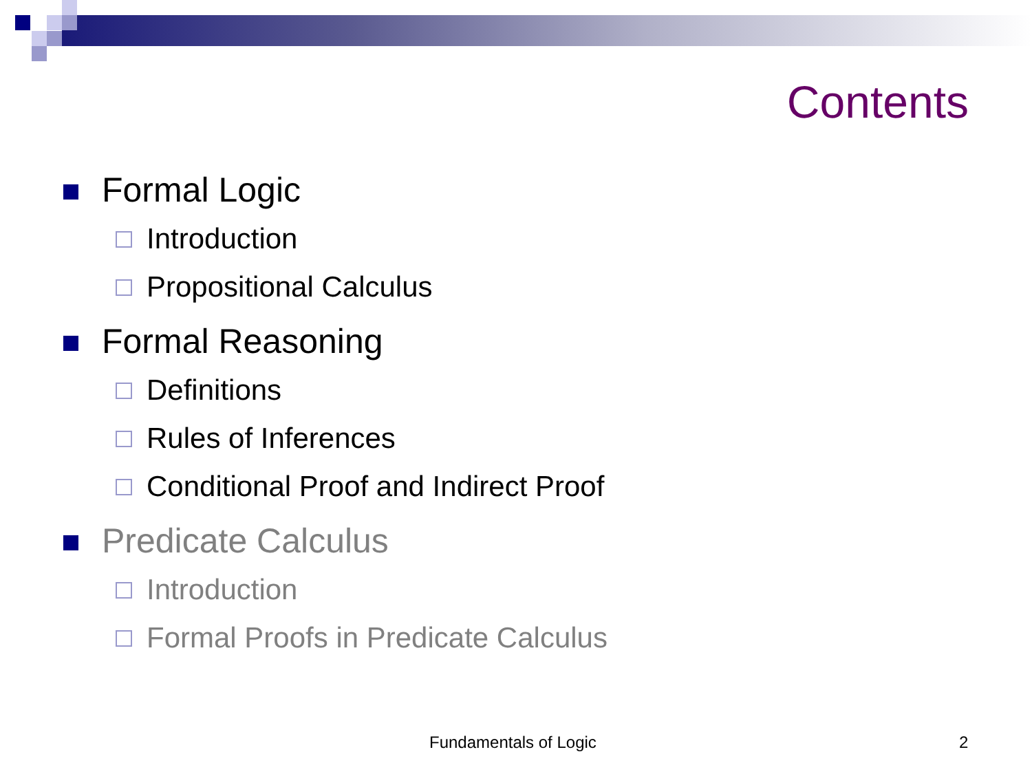Contents
Formal Logic
Introduction
Propositional Calculus
Formal Reasoning
Definitions
Rules of Inferences
Conditional Proof and Indirect Proof
Predicate Calculus
Introduction
Formal Proofs in Predicate Calculus
Fundamentals of Logic 2